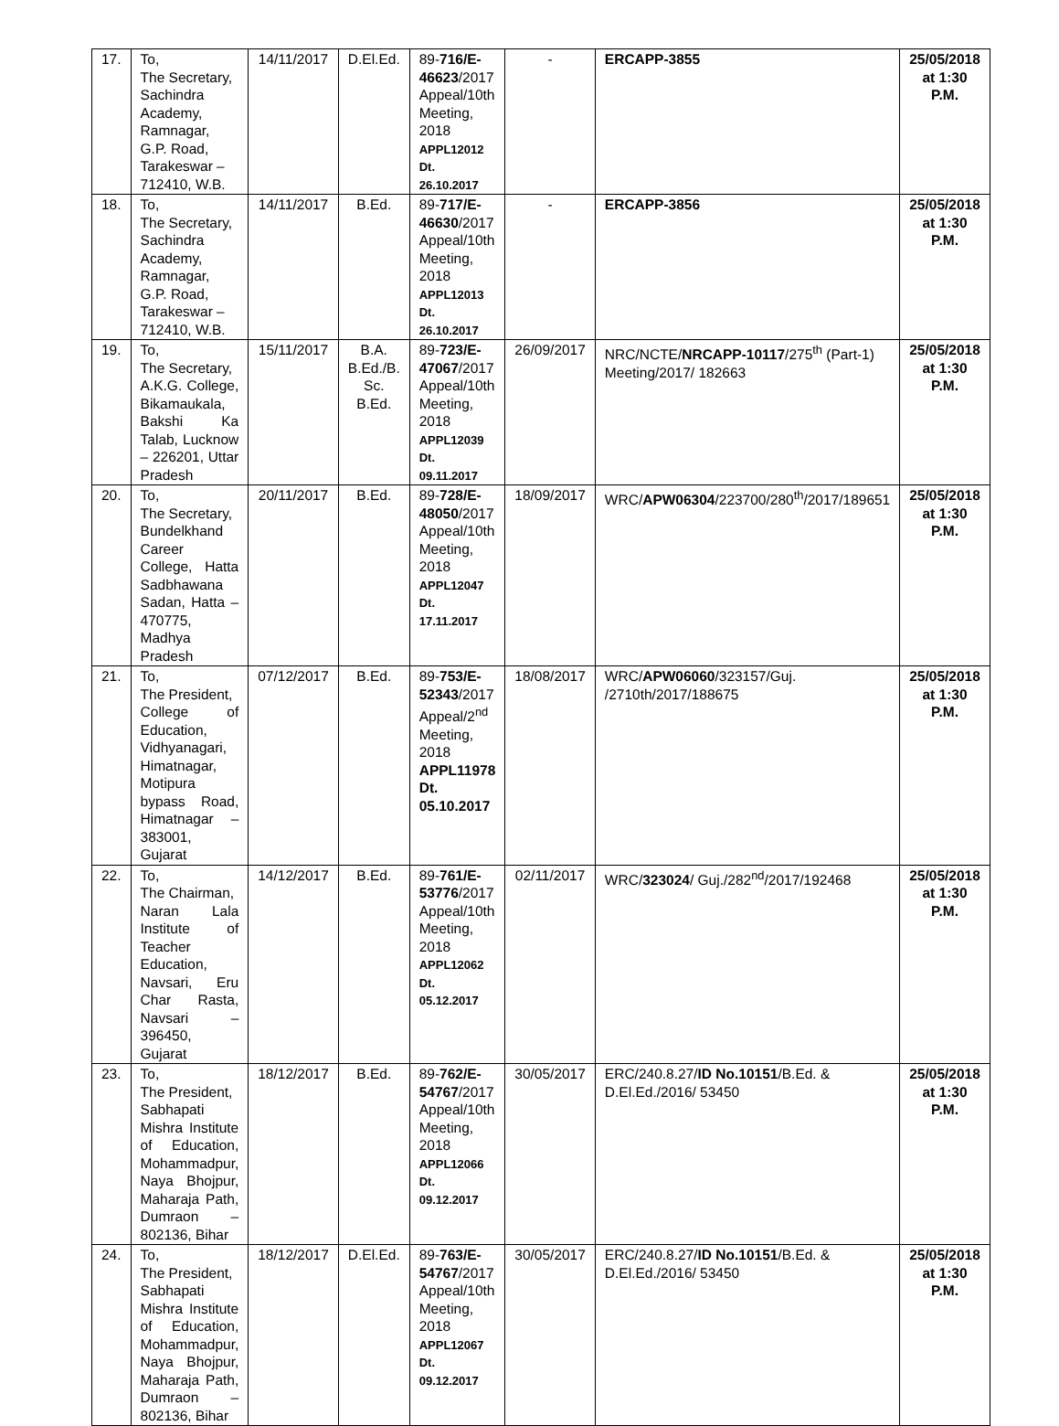| 17. | To, The Secretary, Sachindra Academy, Ramnagar, G.P. Road, Tarakeswar – 712410, W.B. | 14/11/2017 | D.El.Ed. | 89- 716/E-46623 /2017 Appeal/10th Meeting, 2018 APPL12012 Dt. 26.10.2017 | - | ERCAPP-3855 | 25/05/2018 at 1:30 P.M. |
| 18. | To, The Secretary, Sachindra Academy, Ramnagar, G.P. Road, Tarakeswar – 712410, W.B. | 14/11/2017 | B.Ed. | 89- 717/E-46630 /2017 Appeal/10th Meeting, 2018 APPL12013 Dt. 26.10.2017 | - | ERCAPP-3856 | 25/05/2018 at 1:30 P.M. |
| 19. | To, The Secretary, A.K.G. College, Bikamaukala, Bakshi Ka Talab, Lucknow – 226201, Uttar Pradesh | 15/11/2017 | B.A. B.Ed./B. Sc. B.Ed. | 89- 723/E-47067 /2017 Appeal/10th Meeting, 2018 APPL12039 Dt. 09.11.2017 | 26/09/2017 | NRC/NCTE/ NRCAPP-10117 /275<sup>th</sup> (Part-1) Meeting/2017/ 182663 | 25/05/2018 at 1:30 P.M. |
| 20. | To, The Secretary, Bundelkhand Career College, Hatta Sadbhawana Sadan, Hatta – 470775, Madhya Pradesh | 20/11/2017 | B.Ed. | 89- 728/E-48050 /2017 Appeal/10th Meeting, 2018 APPL12047 Dt. 17.11.2017 | 18/09/2017 | WRC/ APW06304 /223700/280<sup>th</sup>/2017/189651 | 25/05/2018 at 1:30 P.M. |
| 21. | To, The President, College of Education, Vidhyanagari, Himatnagar, Motipura bypass Road, Himatnagar – 383001, Gujarat | 07/12/2017 | B.Ed. | 89- 753/E-52343 /2017 Appeal/2<sup>nd</sup> Meeting, 2018 APPL11978 Dt. 05.10.2017 | 18/08/2017 | WRC/ APW06060 /323157/Guj. /2710th/2017/188675 | 25/05/2018 at 1:30 P.M. |
| 22. | To, The Chairman, Naran Lala Institute of Teacher Education, Navsari, Eru Char Rasta, Navsari – 396450, Gujarat | 14/12/2017 | B.Ed. | 89- 761/E-53776 /2017 Appeal/10th Meeting, 2018 APPL12062 Dt. 05.12.2017 | 02/11/2017 | WRC/ 323024 / Guj./282<sup>nd</sup>/2017/192468 | 25/05/2018 at 1:30 P.M. |
| 23. | To, The President, Sabhapati Mishra Institute of Education, Mohammadpur, Naya Bhojpur, Maharaja Path, Dumraon – 802136, Bihar | 18/12/2017 | B.Ed. | 89- 762/E-54767 /2017 Appeal/10th Meeting, 2018 APPL12066 Dt. 09.12.2017 | 30/05/2017 | ERC/240.8.27/ ID No.10151 /B.Ed. & D.El.Ed./2016/ 53450 | 25/05/2018 at 1:30 P.M. |
| 24. | To, The President, Sabhapati Mishra Institute of Education, Mohammadpur, Naya Bhojpur, Maharaja Path, Dumraon – 802136, Bihar | 18/12/2017 | D.El.Ed. | 89- 763/E-54767 /2017 Appeal/10th Meeting, 2018 APPL12067 Dt. 09.12.2017 | 30/05/2017 | ERC/240.8.27/ ID No.10151 /B.Ed. & D.El.Ed./2016/ 53450 | 25/05/2018 at 1:30 P.M. |